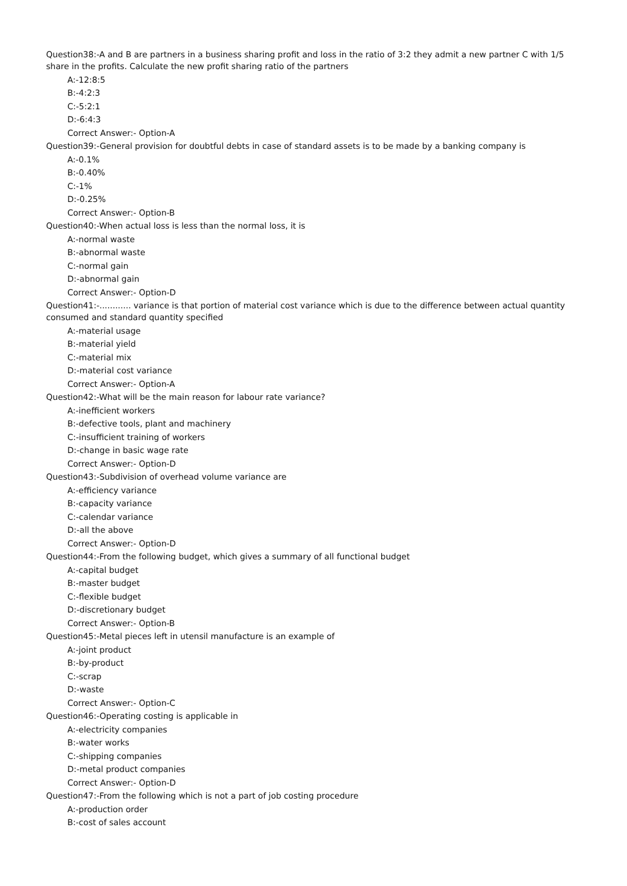Question38:-A and B are partners in a business sharing profit and loss in the ratio of 3:2 they admit a new partner C with 1/5 share in the profits. Calculate the new profit sharing ratio of the partners
A:-12:8:5
B:-4:2:3
C:-5:2:1
D:-6:4:3
Correct Answer:- Option-A
Question39:-General provision for doubtful debts in case of standard assets is to be made by a banking company is
A:-0.1%
B:-0.40%
C:-1%
D:-0.25%
Correct Answer:- Option-B
Question40:-When actual loss is less than the normal loss, it is
A:-normal waste
B:-abnormal waste
C:-normal gain
D:-abnormal gain
Correct Answer:- Option-D
Question41:-............ variance is that portion of material cost variance which is due to the difference between actual quantity consumed and standard quantity specified
A:-material usage
B:-material yield
C:-material mix
D:-material cost variance
Correct Answer:- Option-A
Question42:-What will be the main reason for labour rate variance?
A:-inefficient workers
B:-defective tools, plant and machinery
C:-insufficient training of workers
D:-change in basic wage rate
Correct Answer:- Option-D
Question43:-Subdivision of overhead volume variance are
A:-efficiency variance
B:-capacity variance
C:-calendar variance
D:-all the above
Correct Answer:- Option-D
Question44:-From the following budget, which gives a summary of all functional budget
A:-capital budget
B:-master budget
C:-flexible budget
D:-discretionary budget
Correct Answer:- Option-B
Question45:-Metal pieces left in utensil manufacture is an example of
A:-joint product
B:-by-product
C:-scrap
D:-waste
Correct Answer:- Option-C
Question46:-Operating costing is applicable in
A:-electricity companies
B:-water works
C:-shipping companies
D:-metal product companies
Correct Answer:- Option-D
Question47:-From the following which is not a part of job costing procedure
A:-production order
B:-cost of sales account